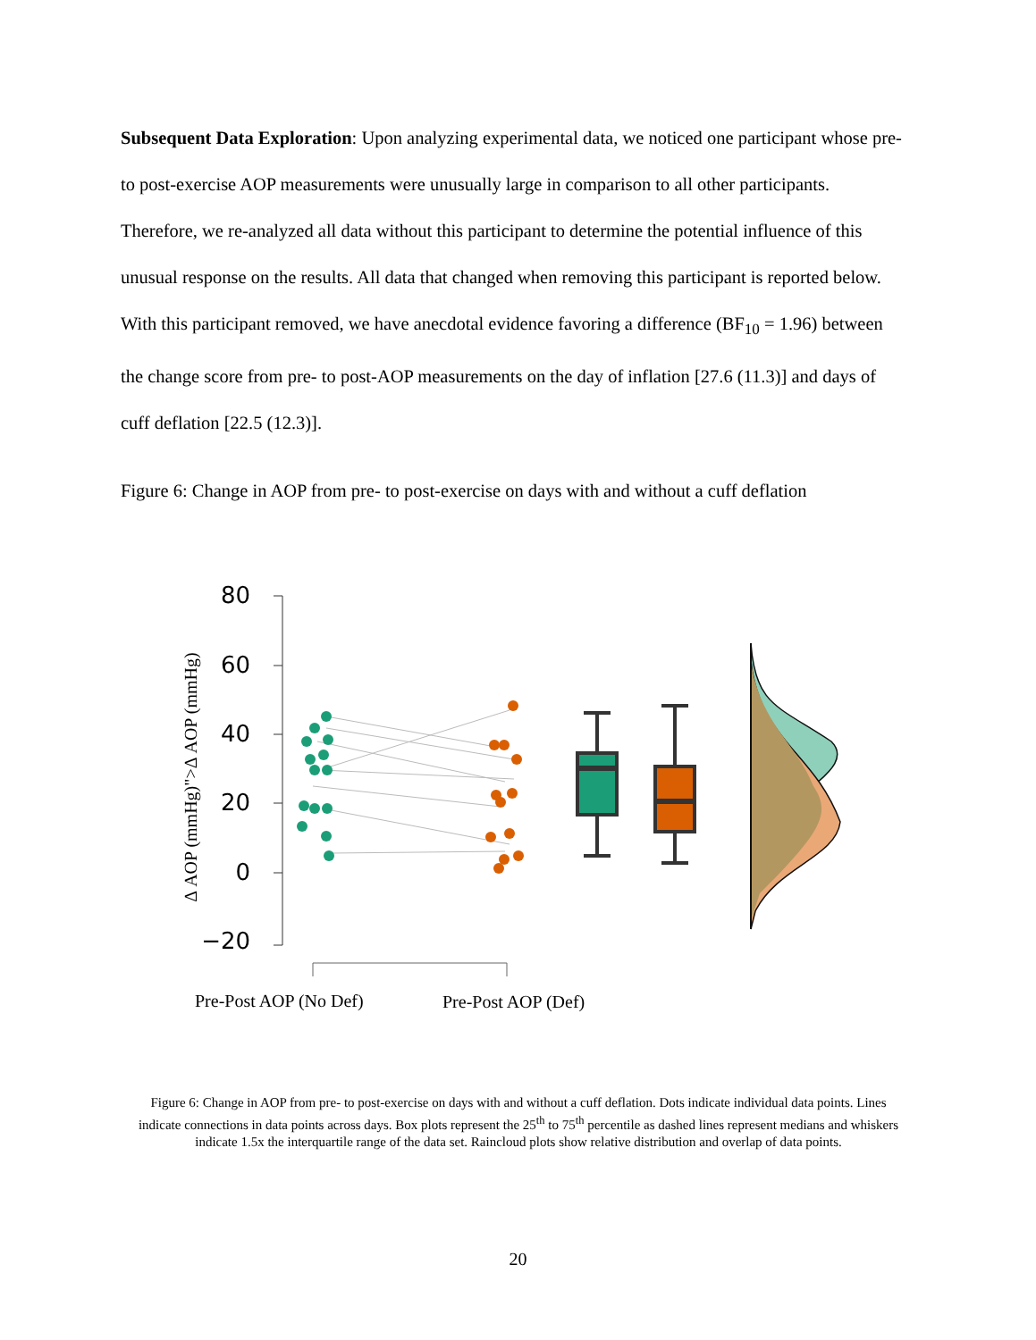Subsequent Data Exploration: Upon analyzing experimental data, we noticed one participant whose pre- to post-exercise AOP measurements were unusually large in comparison to all other participants. Therefore, we re-analyzed all data without this participant to determine the potential influence of this unusual response on the results. All data that changed when removing this participant is reported below. With this participant removed, we have anecdotal evidence favoring a difference (BF<sub>10</sub> = 1.96) between the change score from pre- to post-AOP measurements on the day of inflation [27.6 (11.3)] and days of cuff deflation [22.5 (12.3)].
Figure 6: Change in AOP from pre- to post-exercise on days with and without a cuff deflation
80
60
40
20
0
−20
Δ AOP (mmHg)">Δ AOP (mmHg)
Pre-Post AOP (No Def)
Pre-Post AOP (Def)
Figure 6: Change in AOP from pre- to post-exercise on days with and without a cuff deflation. Dots indicate individual data points. Lines indicate connections in data points across days. Box plots represent the 25<sup>th</sup> to 75<sup>th</sup> percentile as dashed lines represent medians and whiskers indicate 1.5x the interquartile range of the data set. Raincloud plots show relative distribution and overlap of data points.
20